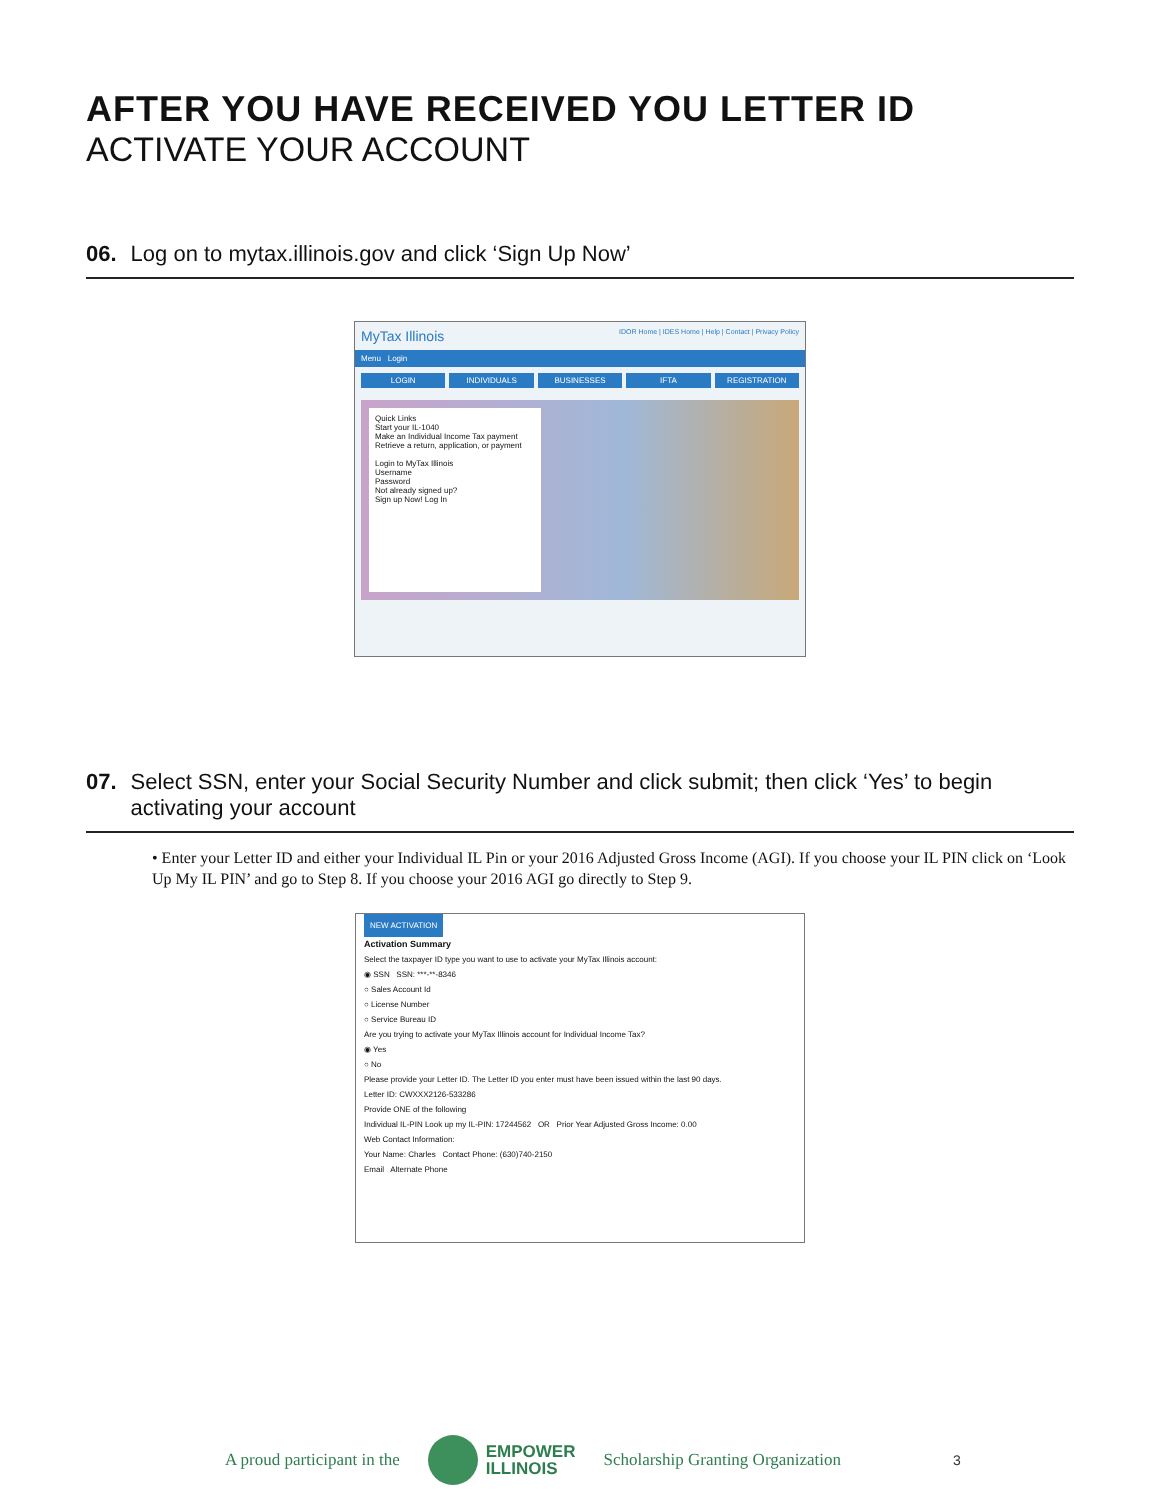AFTER YOU HAVE RECEIVED YOU LETTER ID
ACTIVATE YOUR ACCOUNT
06. Log on to mytax.illinois.gov and click ‘Sign Up Now’
MyTax Illinois IDOR Home | IDES Home | Help | Contact | Privacy Policy
Menu Login
LOGIN INDIVIDUALS BUSINESSES IFTA REGISTRATION
Quick Links
Start your IL-1040
Make an Individual Income Tax payment
Retrieve a return, application, or payment
Login to MyTax Illinois
Username
Password
Not already signed up?
Sign up Now! Log In
07. Select SSN, enter your Social Security Number and click submit; then click ‘Yes’ to begin activating your account
• Enter your Letter ID and either your Individual IL Pin or your 2016 Adjusted Gross Income (AGI). If you choose your IL PIN click on ‘Look Up My IL PIN’ and go to Step 8. If you choose your 2016 AGI go directly to Step 9.
NEW ACTIVATION
Activation Summary
Select the taxpayer ID type you want to use to activate your MyTax Illinois account:
◉ SSN SSN: ***-**-8346
○ Sales Account Id
○ License Number
○ Service Bureau ID
Are you trying to activate your MyTax Illinois account for Individual Income Tax?
◉ Yes
○ No
Please provide your Letter ID. The Letter ID you enter must have been issued within the last 90 days.
Letter ID: CWXXX2126-533286
Provide ONE of the following
Individual IL-PIN Look up my IL-PIN: 17244562 OR Prior Year Adjusted Gross Income: 0.00
Web Contact Information:
Your Name: Charles Contact Phone: (630)740-2150
Email Alternate Phone
A proud participant in the
EMPOWER
ILLINOIS Scholarship Granting Organization 3